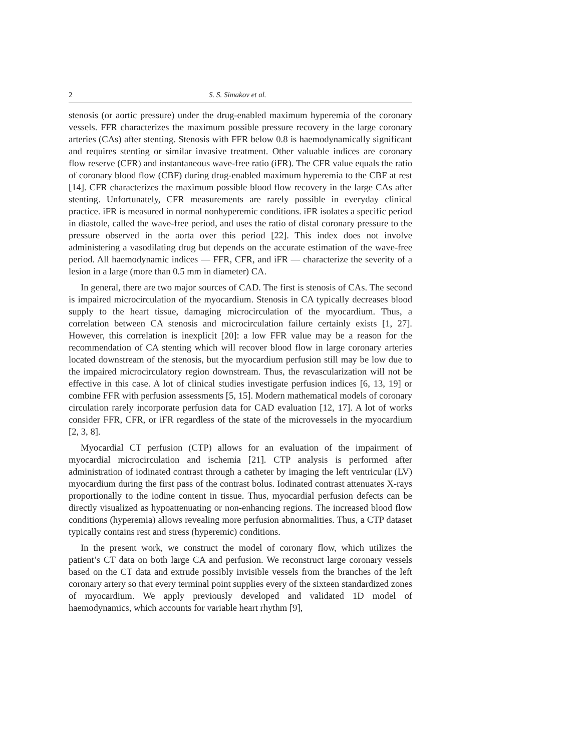2 S. S. Simakov et al.
stenosis (or aortic pressure) under the drug-enabled maximum hyperemia of the coronary vessels. FFR characterizes the maximum possible pressure recovery in the large coronary arteries (CAs) after stenting. Stenosis with FFR below 0.8 is haemodynamically significant and requires stenting or similar invasive treatment. Other valuable indices are coronary flow reserve (CFR) and instantaneous wave-free ratio (iFR). The CFR value equals the ratio of coronary blood flow (CBF) during drug-enabled maximum hyperemia to the CBF at rest [14]. CFR characterizes the maximum possible blood flow recovery in the large CAs after stenting. Unfortunately, CFR measurements are rarely possible in everyday clinical practice. iFR is measured in normal nonhyperemic conditions. iFR isolates a specific period in diastole, called the wave-free period, and uses the ratio of distal coronary pressure to the pressure observed in the aorta over this period [22]. This index does not involve administering a vasodilating drug but depends on the accurate estimation of the wave-free period. All haemodynamic indices — FFR, CFR, and iFR — characterize the severity of a lesion in a large (more than 0.5 mm in diameter) CA.
In general, there are two major sources of CAD. The first is stenosis of CAs. The second is impaired microcirculation of the myocardium. Stenosis in CA typically decreases blood supply to the heart tissue, damaging microcirculation of the myocardium. Thus, a correlation between CA stenosis and microcirculation failure certainly exists [1, 27]. However, this correlation is inexplicit [20]: a low FFR value may be a reason for the recommendation of CA stenting which will recover blood flow in large coronary arteries located downstream of the stenosis, but the myocardium perfusion still may be low due to the impaired microcirculatory region downstream. Thus, the revascularization will not be effective in this case. A lot of clinical studies investigate perfusion indices [6, 13, 19] or combine FFR with perfusion assessments [5, 15]. Modern mathematical models of coronary circulation rarely incorporate perfusion data for CAD evaluation [12, 17]. A lot of works consider FFR, CFR, or iFR regardless of the state of the microvessels in the myocardium [2, 3, 8].
Myocardial CT perfusion (CTP) allows for an evaluation of the impairment of myocardial microcirculation and ischemia [21]. CTP analysis is performed after administration of iodinated contrast through a catheter by imaging the left ventricular (LV) myocardium during the first pass of the contrast bolus. Iodinated contrast attenuates X-rays proportionally to the iodine content in tissue. Thus, myocardial perfusion defects can be directly visualized as hypoattenuating or non-enhancing regions. The increased blood flow conditions (hyperemia) allows revealing more perfusion abnormalities. Thus, a CTP dataset typically contains rest and stress (hyperemic) conditions.
In the present work, we construct the model of coronary flow, which utilizes the patient’s CT data on both large CA and perfusion. We reconstruct large coronary vessels based on the CT data and extrude possibly invisible vessels from the branches of the left coronary artery so that every terminal point supplies every of the sixteen standardized zones of myocardium. We apply previously developed and validated 1D model of haemodynamics, which accounts for variable heart rhythm [9],